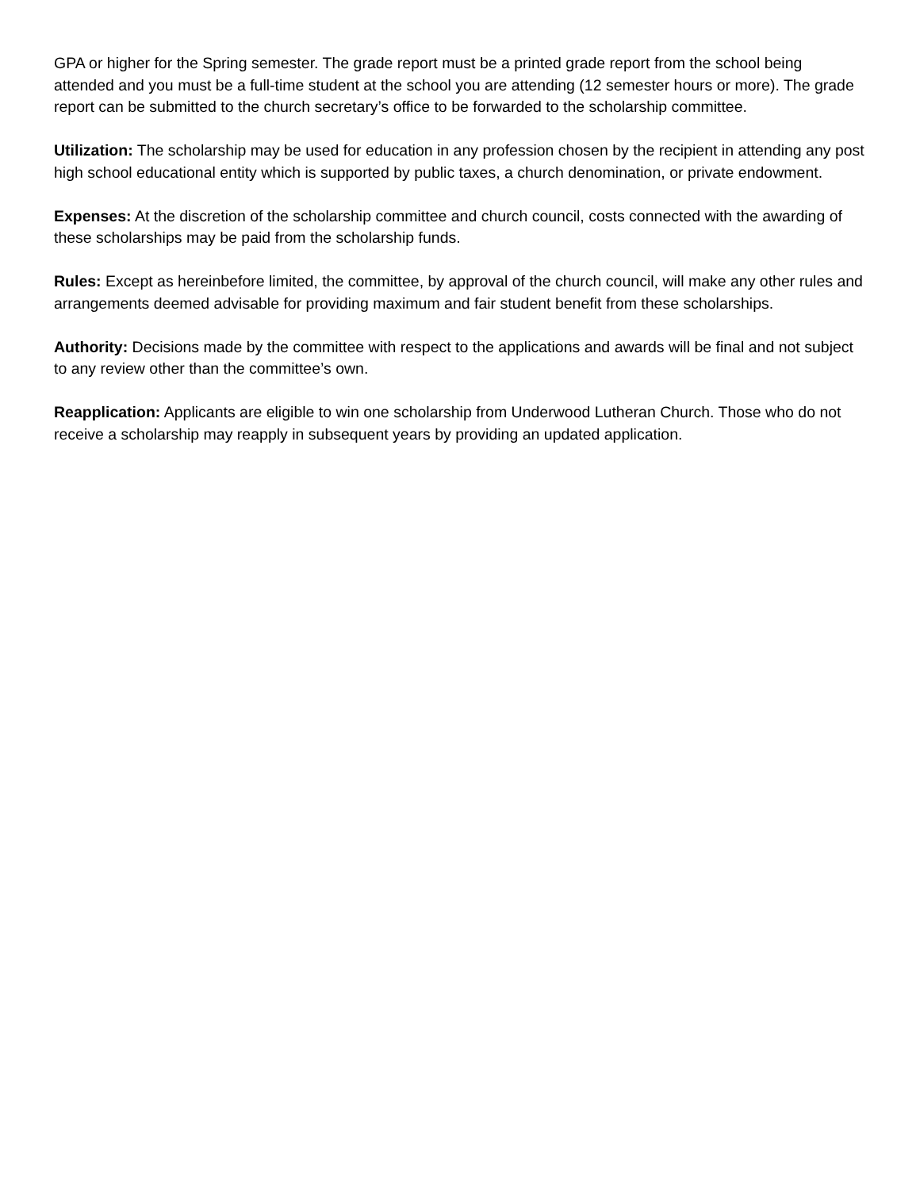GPA or higher for the Spring semester. The grade report must be a printed grade report from the school being attended and you must be a full-time student at the school you are attending (12 semester hours or more). The grade report can be submitted to the church secretary’s office to be forwarded to the scholarship committee.
Utilization: The scholarship may be used for education in any profession chosen by the recipient in attending any post high school educational entity which is supported by public taxes, a church denomination, or private endowment.
Expenses: At the discretion of the scholarship committee and church council, costs connected with the awarding of these scholarships may be paid from the scholarship funds.
Rules: Except as hereinbefore limited, the committee, by approval of the church council, will make any other rules and arrangements deemed advisable for providing maximum and fair student benefit from these scholarships.
Authority: Decisions made by the committee with respect to the applications and awards will be final and not subject to any review other than the committee’s own.
Reapplication: Applicants are eligible to win one scholarship from Underwood Lutheran Church. Those who do not receive a scholarship may reapply in subsequent years by providing an updated application.